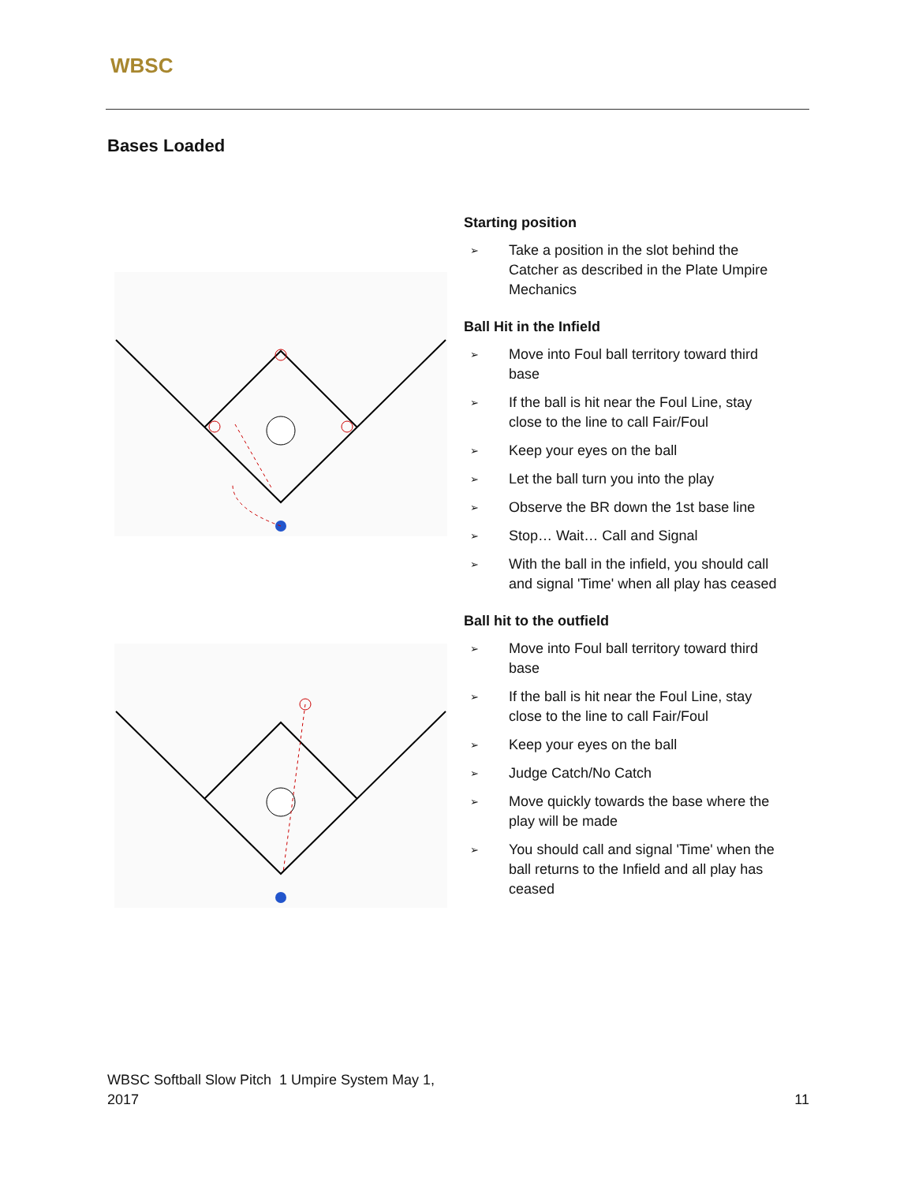WBSC
Bases Loaded
Starting position
➢ Take a position in the slot behind the Catcher as described in the Plate Umpire Mechanics
Ball Hit in the Infield
➢ Move into Foul ball territory toward third base
➢ If the ball is hit near the Foul Line, stay close to the line to call Fair/Foul
➢ Keep your eyes on the ball
➢ Let the ball turn you into the play
➢ Observe the BR down the 1st base line
➢ Stop… Wait… Call and Signal
➢ With the ball in the infield, you should call and signal 'Time' when all play has ceased
Ball hit to the outfield
➢ Move into Foul ball territory toward third base
➢ If the ball is hit near the Foul Line, stay close to the line to call Fair/Foul
➢ Keep your eyes on the ball
➢ Judge Catch/No Catch
➢ Move quickly towards the base where the play will be made
➢ You should call and signal 'Time' when the ball returns to the Infield and all play has ceased
WBSC Softball Slow Pitch 1 Umpire System May 1,
2017
11